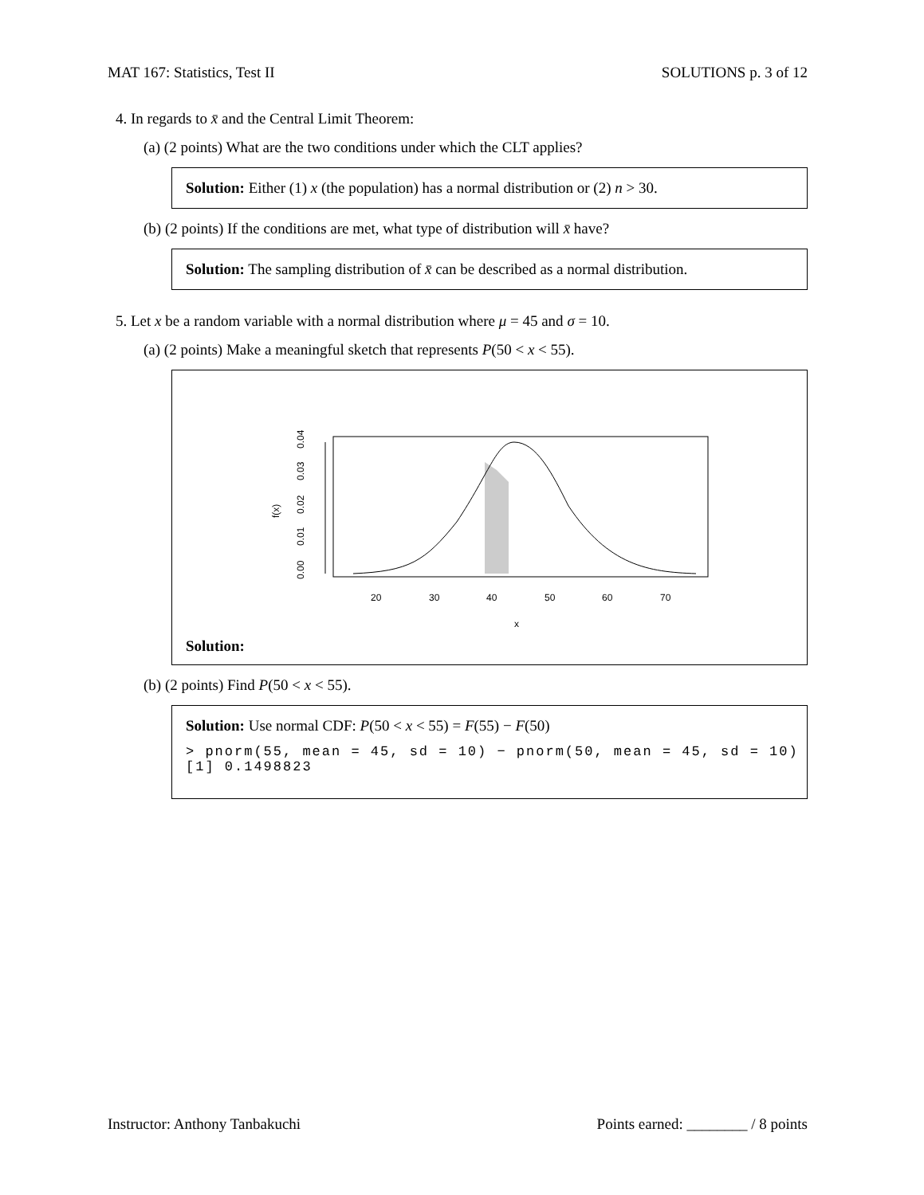MAT 167: Statistics, Test II SOLUTIONS p. 3 of 12
4. In regards to x̄ and the Central Limit Theorem:
(a) (2 points) What are the two conditions under which the CLT applies?
Solution: Either (1) x (the population) has a normal distribution or (2) n > 30.
(b) (2 points) If the conditions are met, what type of distribution will x̄ have?
Solution: The sampling distribution of x̄ can be described as a normal distribution.
5. Let x be a random variable with a normal distribution where μ = 45 and σ = 10.
(a) (2 points) Make a meaningful sketch that represents P(50 < x < 55).
0.00
0.01
0.02
0.03
0.04
f(x)
20
30
40
50
60
70
x
Solution:
(b) (2 points) Find P(50 < x < 55).
Solution: Use normal CDF: P(50 < x < 55) = F(55) − F(50)
> pnorm(55, mean = 45, sd = 10) − pnorm(50, mean = 45, sd = 10) [1] 0.1498823
Instructor: Anthony Tanbakuchi Points earned: ________ / 8 points